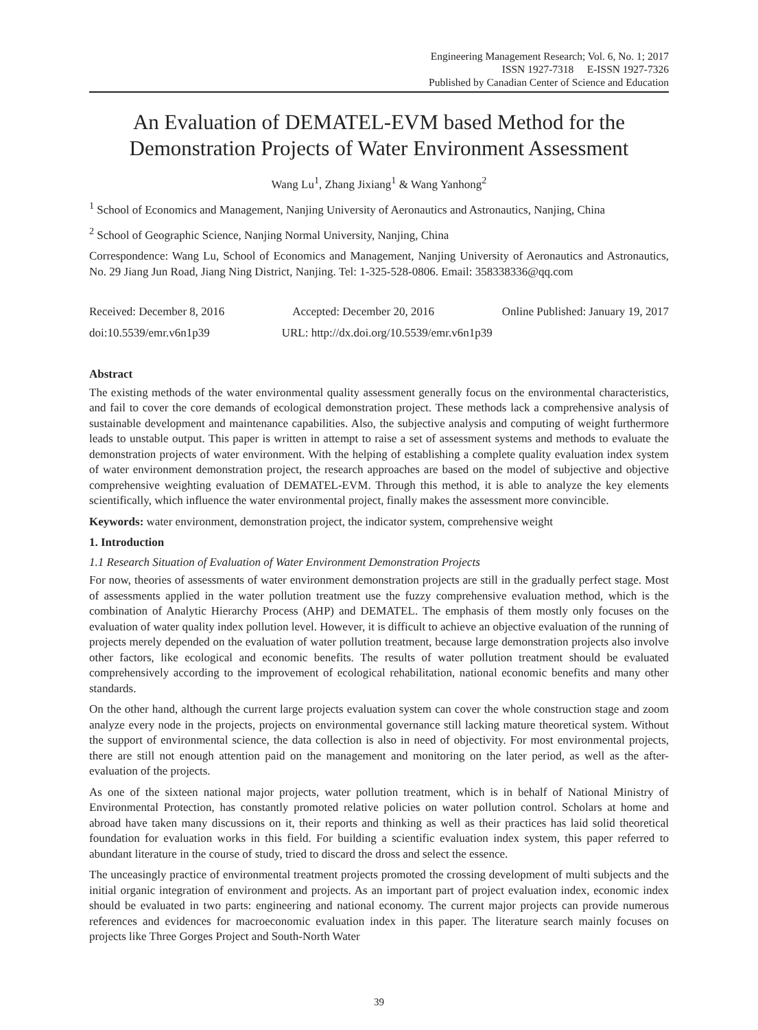Engineering Management Research; Vol. 6, No. 1; 2017
ISSN 1927-7318 E-ISSN 1927-7326
Published by Canadian Center of Science and Education
An Evaluation of DEMATEL-EVM based Method for the Demonstration Projects of Water Environment Assessment
Wang Lu<sup>1</sup>, Zhang Jixiang<sup>1</sup> & Wang Yanhong<sup>2</sup>
<sup>1</sup> School of Economics and Management, Nanjing University of Aeronautics and Astronautics, Nanjing, China
<sup>2</sup> School of Geographic Science, Nanjing Normal University, Nanjing, China
Correspondence: Wang Lu, School of Economics and Management, Nanjing University of Aeronautics and Astronautics, No. 29 Jiang Jun Road, Jiang Ning District, Nanjing. Tel: 1-325-528-0806. Email: 358338336@qq.com
Received: December 8, 2016 Accepted: December 20, 2016 Online Published: January 19, 2017
doi:10.5539/emr.v6n1p39 URL: http://dx.doi.org/10.5539/emr.v6n1p39
Abstract
The existing methods of the water environmental quality assessment generally focus on the environmental characteristics, and fail to cover the core demands of ecological demonstration project. These methods lack a comprehensive analysis of sustainable development and maintenance capabilities. Also, the subjective analysis and computing of weight furthermore leads to unstable output. This paper is written in attempt to raise a set of assessment systems and methods to evaluate the demonstration projects of water environment. With the helping of establishing a complete quality evaluation index system of water environment demonstration project, the research approaches are based on the model of subjective and objective comprehensive weighting evaluation of DEMATEL-EVM. Through this method, it is able to analyze the key elements scientifically, which influence the water environmental project, finally makes the assessment more convincible.
Keywords: water environment, demonstration project, the indicator system, comprehensive weight
1. Introduction
1.1 Research Situation of Evaluation of Water Environment Demonstration Projects
For now, theories of assessments of water environment demonstration projects are still in the gradually perfect stage. Most of assessments applied in the water pollution treatment use the fuzzy comprehensive evaluation method, which is the combination of Analytic Hierarchy Process (AHP) and DEMATEL. The emphasis of them mostly only focuses on the evaluation of water quality index pollution level. However, it is difficult to achieve an objective evaluation of the running of projects merely depended on the evaluation of water pollution treatment, because large demonstration projects also involve other factors, like ecological and economic benefits. The results of water pollution treatment should be evaluated comprehensively according to the improvement of ecological rehabilitation, national economic benefits and many other standards.
On the other hand, although the current large projects evaluation system can cover the whole construction stage and zoom analyze every node in the projects, projects on environmental governance still lacking mature theoretical system. Without the support of environmental science, the data collection is also in need of objectivity. For most environmental projects, there are still not enough attention paid on the management and monitoring on the later period, as well as the after-evaluation of the projects.
As one of the sixteen national major projects, water pollution treatment, which is in behalf of National Ministry of Environmental Protection, has constantly promoted relative policies on water pollution control. Scholars at home and abroad have taken many discussions on it, their reports and thinking as well as their practices has laid solid theoretical foundation for evaluation works in this field. For building a scientific evaluation index system, this paper referred to abundant literature in the course of study, tried to discard the dross and select the essence.
The unceasingly practice of environmental treatment projects promoted the crossing development of multi subjects and the initial organic integration of environment and projects. As an important part of project evaluation index, economic index should be evaluated in two parts: engineering and national economy. The current major projects can provide numerous references and evidences for macroeconomic evaluation index in this paper. The literature search mainly focuses on projects like Three Gorges Project and South-North Water
39